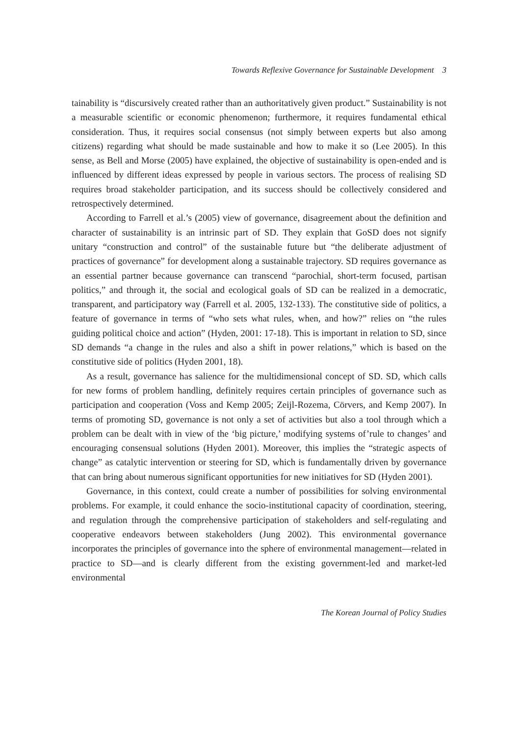Towards Reflexive Governance for Sustainable Development 3
tainability is “discursively created rather than an authoritatively given product.” Sustainability is not a measurable scientific or economic phenomenon; furthermore, it requires fundamental ethical consideration. Thus, it requires social consensus (not simply between experts but also among citizens) regarding what should be made sustainable and how to make it so (Lee 2005). In this sense, as Bell and Morse (2005) have explained, the objective of sustainability is open-ended and is influenced by different ideas expressed by people in various sectors. The process of realising SD requires broad stakeholder participation, and its success should be collectively considered and retrospectively determined.
According to Farrell et al.’s (2005) view of governance, disagreement about the definition and character of sustainability is an intrinsic part of SD. They explain that GoSD does not signify unitary “construction and control” of the sustainable future but “the deliberate adjustment of practices of governance” for development along a sustainable trajectory. SD requires governance as an essential partner because governance can transcend “parochial, short-term focused, partisan politics,” and through it, the social and ecological goals of SD can be realized in a democratic, transparent, and participatory way (Farrell et al. 2005, 132-133). The constitutive side of politics, a feature of governance in terms of “who sets what rules, when, and how?” relies on “the rules guiding political choice and action” (Hyden, 2001: 17-18). This is important in relation to SD, since SD demands “a change in the rules and also a shift in power relations,” which is based on the constitutive side of politics (Hyden 2001, 18).
As a result, governance has salience for the multidimensional concept of SD. SD, which calls for new forms of problem handling, definitely requires certain principles of governance such as participation and cooperation (Voss and Kemp 2005; Zeijl-Rozema, Cörvers, and Kemp 2007). In terms of promoting SD, governance is not only a set of activities but also a tool through which a problem can be dealt with in view of the ‘big picture,’ modifying systems of’rule to changes’ and encouraging consensual solutions (Hyden 2001). Moreover, this implies the “strategic aspects of change” as catalytic intervention or steering for SD, which is fundamentally driven by governance that can bring about numerous significant opportunities for new initiatives for SD (Hyden 2001).
Governance, in this context, could create a number of possibilities for solving environmental problems. For example, it could enhance the socio-institutional capacity of coordination, steering, and regulation through the comprehensive participation of stakeholders and self-regulating and cooperative endeavors between stakeholders (Jung 2002). This environmental governance incorporates the principles of governance into the sphere of environmental management—related in practice to SD—and is clearly different from the existing government-led and market-led environmental
The Korean Journal of Policy Studies